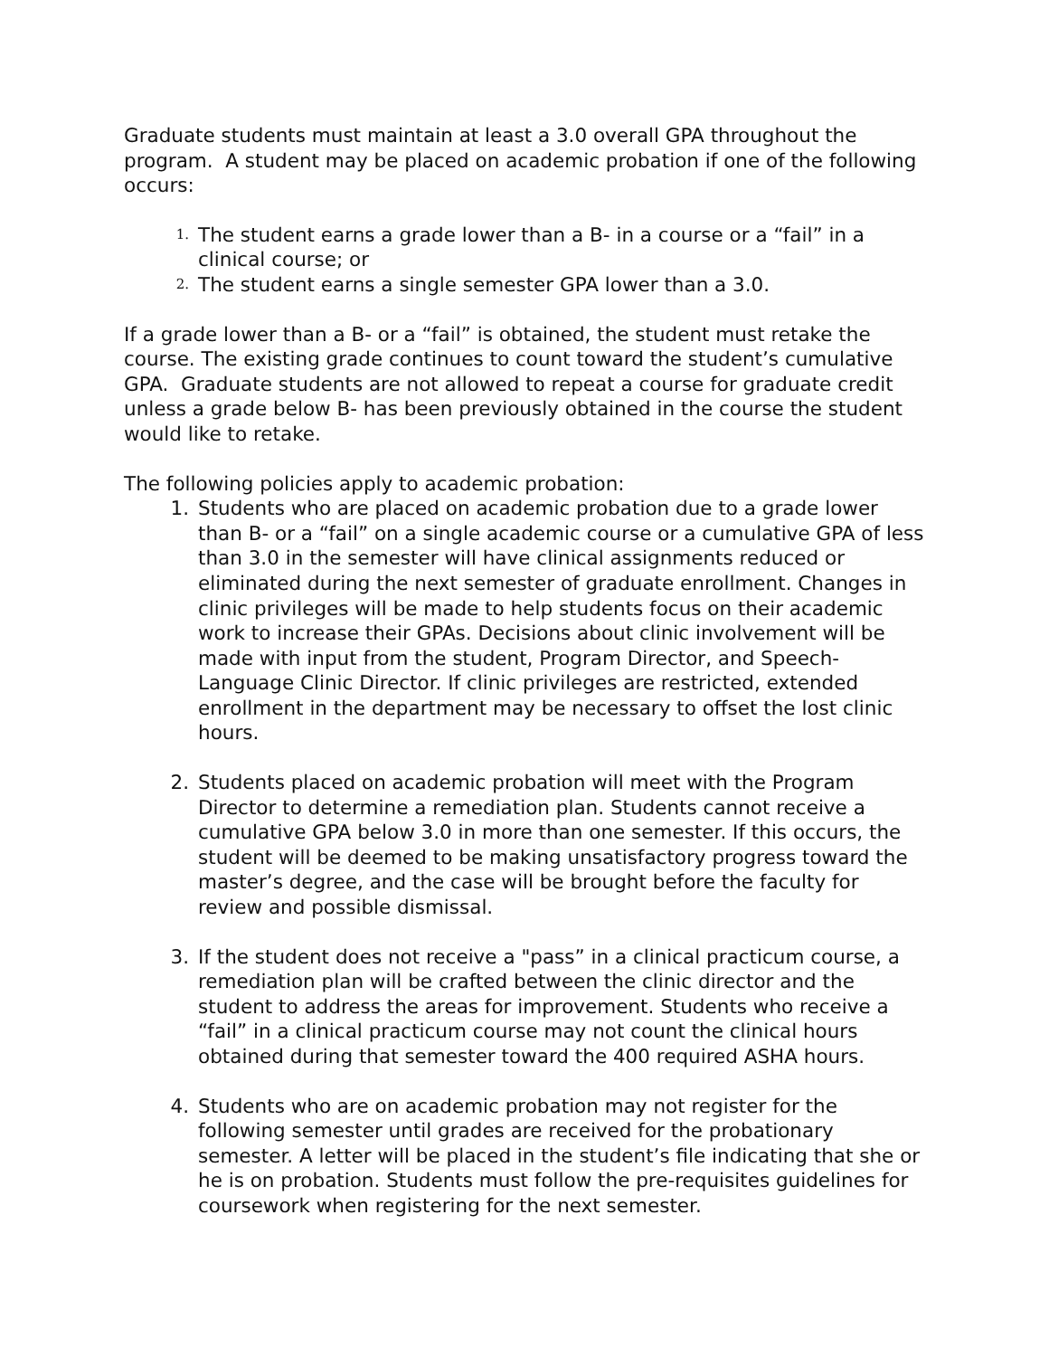Graduate students must maintain at least a 3.0 overall GPA throughout the program. A student may be placed on academic probation if one of the following occurs:
1. The student earns a grade lower than a B- in a course or a “fail” in a clinical course; or
2. The student earns a single semester GPA lower than a 3.0.
If a grade lower than a B- or a “fail” is obtained, the student must retake the course. The existing grade continues to count toward the student’s cumulative GPA. Graduate students are not allowed to repeat a course for graduate credit unless a grade below B- has been previously obtained in the course the student would like to retake.
The following policies apply to academic probation:
1. Students who are placed on academic probation due to a grade lower than B- or a “fail” on a single academic course or a cumulative GPA of less than 3.0 in the semester will have clinical assignments reduced or eliminated during the next semester of graduate enrollment. Changes in clinic privileges will be made to help students focus on their academic work to increase their GPAs. Decisions about clinic involvement will be made with input from the student, Program Director, and Speech-Language Clinic Director. If clinic privileges are restricted, extended enrollment in the department may be necessary to offset the lost clinic hours.
2. Students placed on academic probation will meet with the Program Director to determine a remediation plan. Students cannot receive a cumulative GPA below 3.0 in more than one semester. If this occurs, the student will be deemed to be making unsatisfactory progress toward the master’s degree, and the case will be brought before the faculty for review and possible dismissal.
3. If the student does not receive a "pass” in a clinical practicum course, a remediation plan will be crafted between the clinic director and the student to address the areas for improvement. Students who receive a “fail” in a clinical practicum course may not count the clinical hours obtained during that semester toward the 400 required ASHA hours.
4. Students who are on academic probation may not register for the following semester until grades are received for the probationary semester. A letter will be placed in the student’s file indicating that she or he is on probation. Students must follow the pre-requisites guidelines for coursework when registering for the next semester.